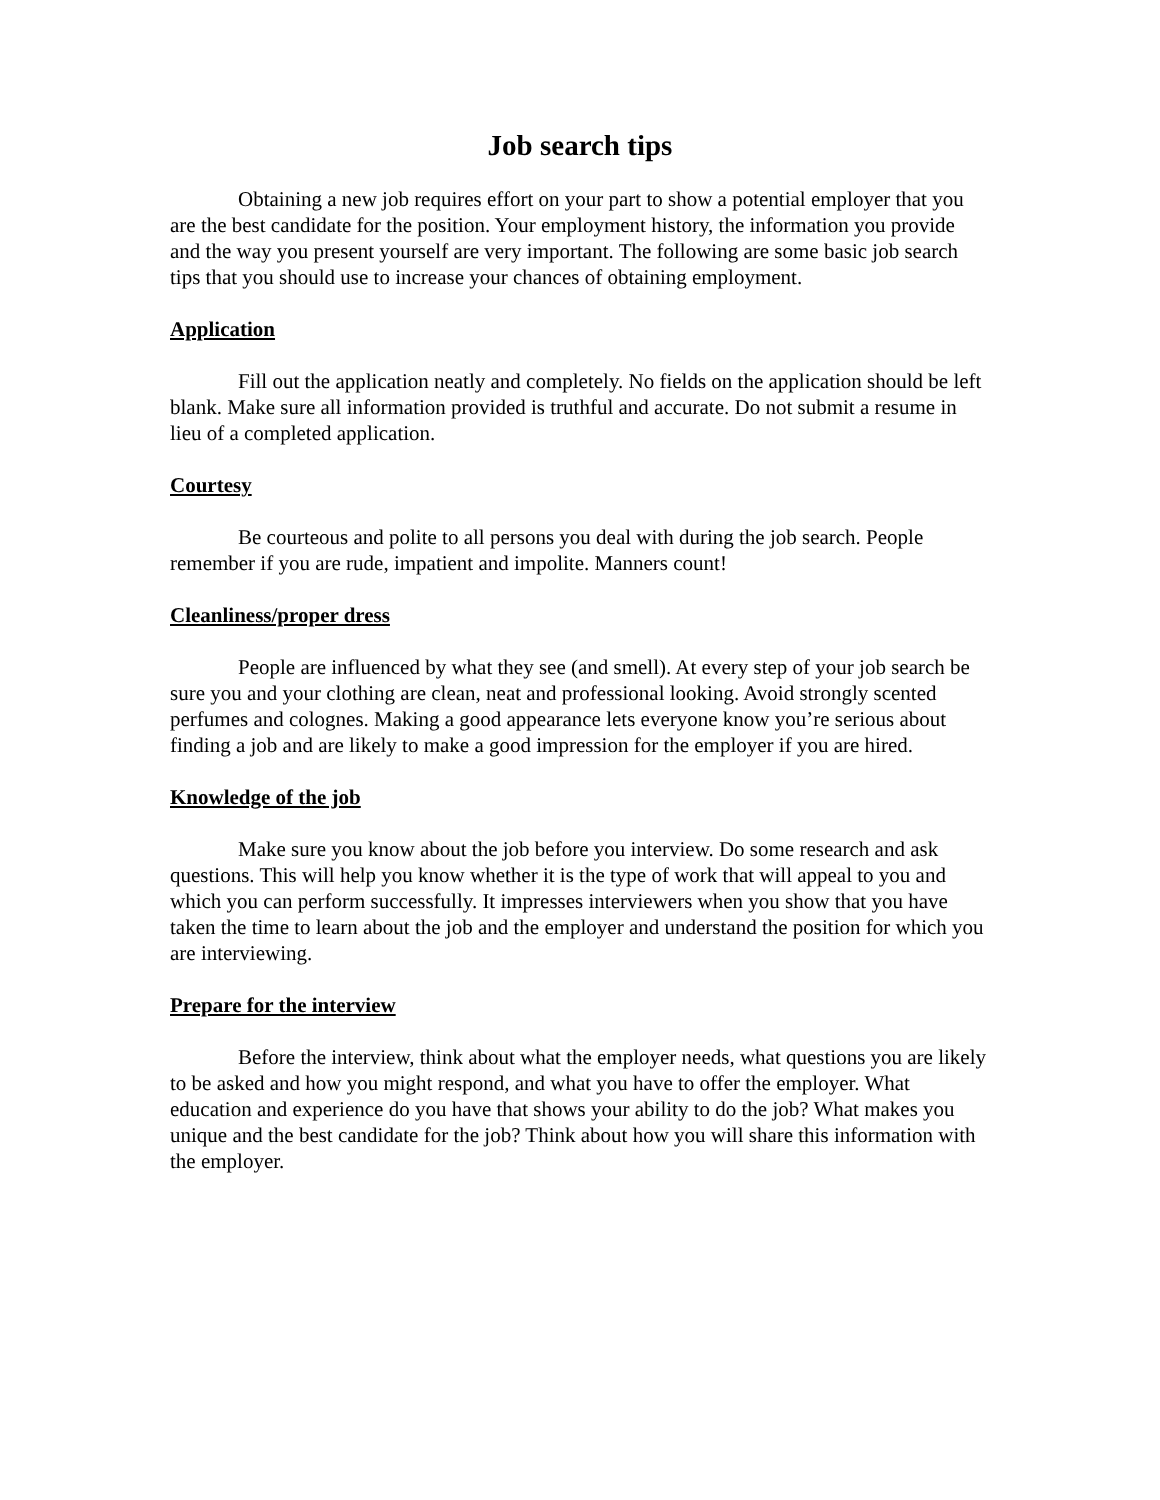Job search tips
Obtaining a new job requires effort on your part to show a potential employer that you are the best candidate for the position. Your employment history, the information you provide and the way you present yourself are very important. The following are some basic job search tips that you should use to increase your chances of obtaining employment.
Application
Fill out the application neatly and completely. No fields on the application should be left blank. Make sure all information provided is truthful and accurate. Do not submit a resume in lieu of a completed application.
Courtesy
Be courteous and polite to all persons you deal with during the job search. People remember if you are rude, impatient and impolite. Manners count!
Cleanliness/proper dress
People are influenced by what they see (and smell). At every step of your job search be sure you and your clothing are clean, neat and professional looking. Avoid strongly scented perfumes and colognes. Making a good appearance lets everyone know you’re serious about finding a job and are likely to make a good impression for the employer if you are hired.
Knowledge of the job
Make sure you know about the job before you interview. Do some research and ask questions. This will help you know whether it is the type of work that will appeal to you and which you can perform successfully. It impresses interviewers when you show that you have taken the time to learn about the job and the employer and understand the position for which you are interviewing.
Prepare for the interview
Before the interview, think about what the employer needs, what questions you are likely to be asked and how you might respond, and what you have to offer the employer. What education and experience do you have that shows your ability to do the job? What makes you unique and the best candidate for the job? Think about how you will share this information with the employer.